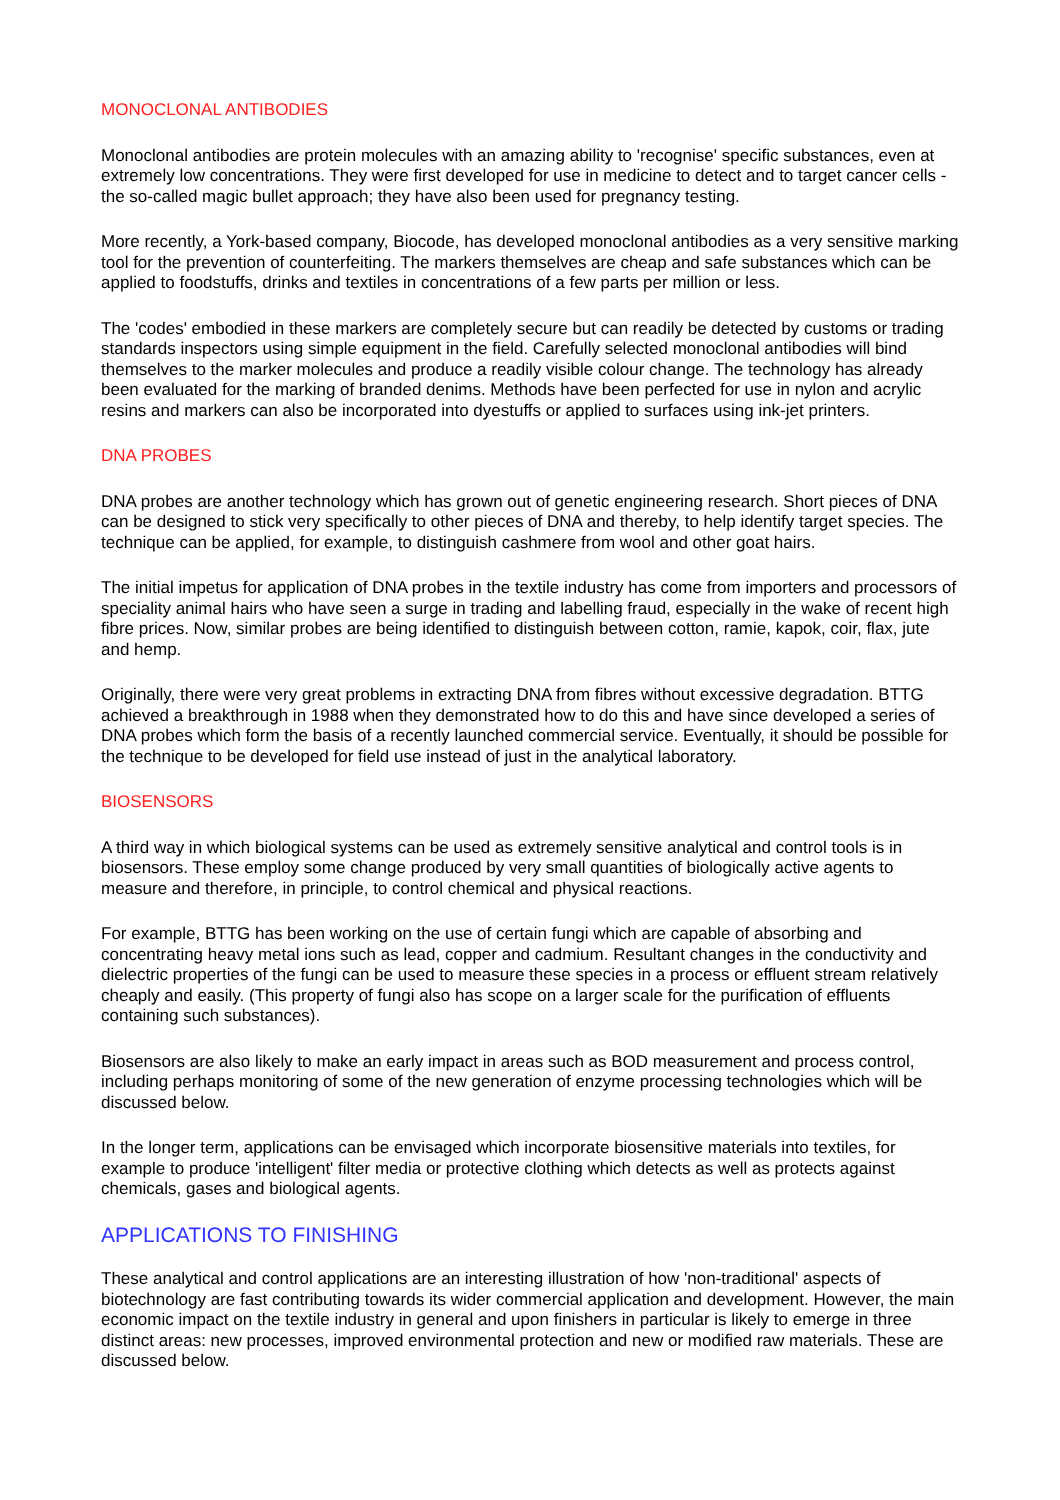MONOCLONAL ANTIBODIES
Monoclonal antibodies are protein molecules with an amazing ability to 'recognise' specific substances, even at extremely low concentrations. They were first developed for use in medicine to detect and to target cancer cells - the so-called magic bullet approach; they have also been used for pregnancy testing.
More recently, a York-based company, Biocode, has developed monoclonal antibodies as a very sensitive marking tool for the prevention of counterfeiting. The markers themselves are cheap and safe substances which can be applied to foodstuffs, drinks and textiles in concentrations of a few parts per million or less.
The 'codes' embodied in these markers are completely secure but can readily be detected by customs or trading standards inspectors using simple equipment in the field. Carefully selected monoclonal antibodies will bind themselves to the marker molecules and produce a readily visible colour change. The technology has already been evaluated for the marking of branded denims. Methods have been perfected for use in nylon and acrylic resins and markers can also be incorporated into dyestuffs or applied to surfaces using ink-jet printers.
DNA PROBES
DNA probes are another technology which has grown out of genetic engineering research. Short pieces of DNA can be designed to stick very specifically to other pieces of DNA and thereby, to help identify target species. The technique can be applied, for example, to distinguish cashmere from wool and other goat hairs.
The initial impetus for application of DNA probes in the textile industry has come from importers and processors of speciality animal hairs who have seen a surge in trading and labelling fraud, especially in the wake of recent high fibre prices. Now, similar probes are being identified to distinguish between cotton, ramie, kapok, coir, flax, jute and hemp.
Originally, there were very great problems in extracting DNA from fibres without excessive degradation. BTTG achieved a breakthrough in 1988 when they demonstrated how to do this and have since developed a series of DNA probes which form the basis of a recently launched commercial service. Eventually, it should be possible for the technique to be developed for field use instead of just in the analytical laboratory.
BIOSENSORS
A third way in which biological systems can be used as extremely sensitive analytical and control tools is in biosensors. These employ some change produced by very small quantities of biologically active agents to measure and therefore, in principle, to control chemical and physical reactions.
For example, BTTG has been working on the use of certain fungi which are capable of absorbing and concentrating heavy metal ions such as lead, copper and cadmium. Resultant changes in the conductivity and dielectric properties of the fungi can be used to measure these species in a process or effluent stream relatively cheaply and easily. (This property of fungi also has scope on a larger scale for the purification of effluents containing such substances).
Biosensors are also likely to make an early impact in areas such as BOD measurement and process control, including perhaps monitoring of some of the new generation of enzyme processing technologies which will be discussed below.
In the longer term, applications can be envisaged which incorporate biosensitive materials into textiles, for example to produce 'intelligent' filter media or protective clothing which detects as well as protects against chemicals, gases and biological agents.
APPLICATIONS TO FINISHING
These analytical and control applications are an interesting illustration of how 'non-traditional' aspects of biotechnology are fast contributing towards its wider commercial application and development. However, the main economic impact on the textile industry in general and upon finishers in particular is likely to emerge in three distinct areas: new processes, improved environmental protection and new or modified raw materials. These are discussed below.